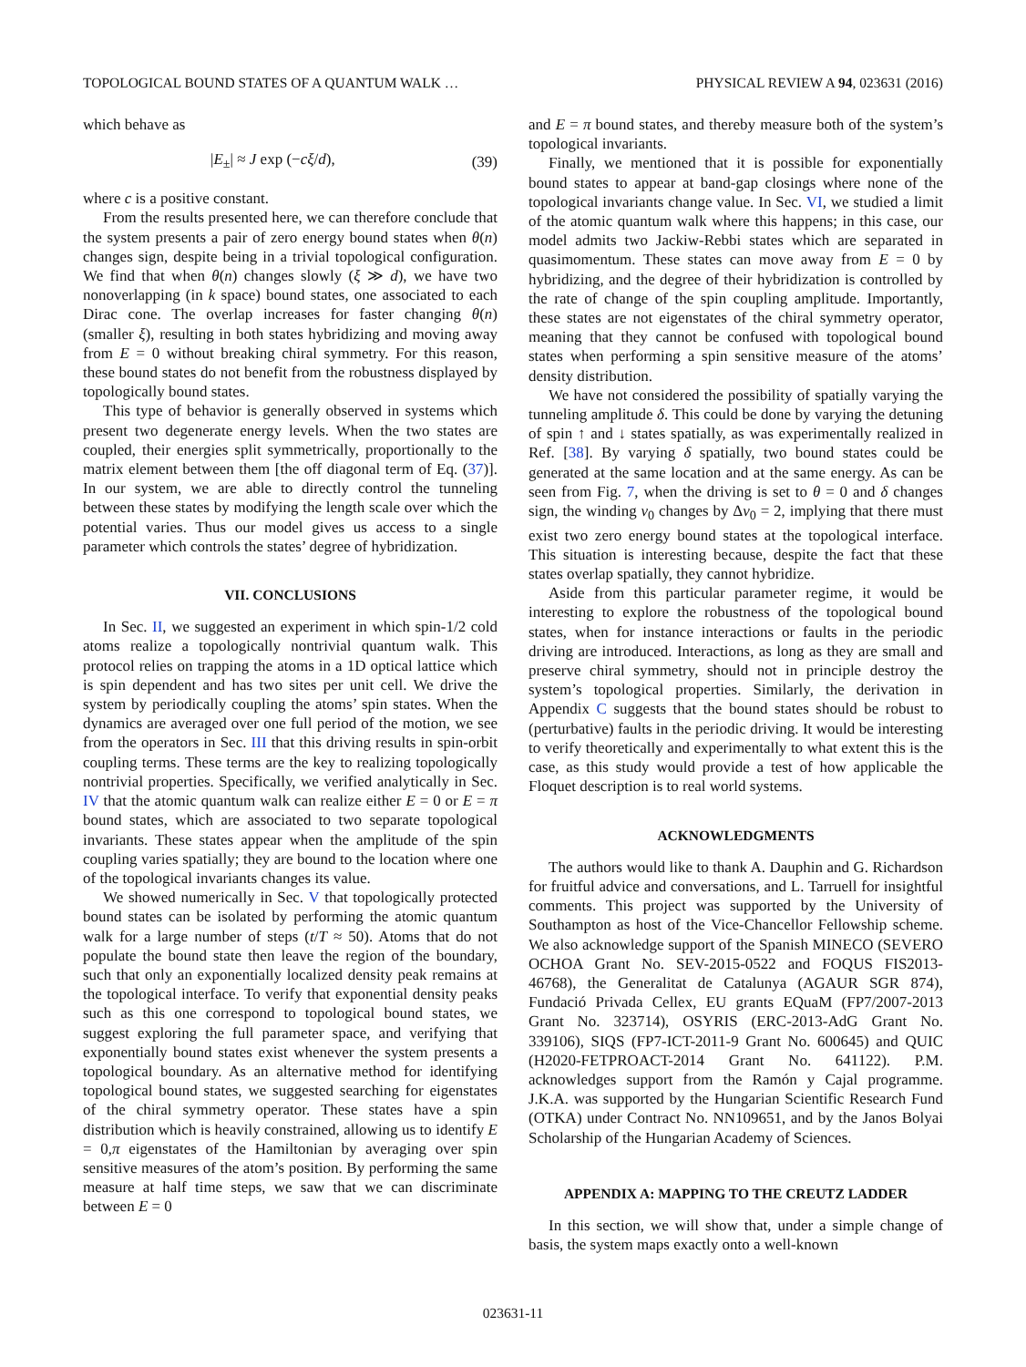TOPOLOGICAL BOUND STATES OF A QUANTUM WALK … PHYSICAL REVIEW A 94, 023631 (2016)
which behave as
|E<sub>±</sub>| ≈ J exp (−cξ/d), (39)
where c is a positive constant.
From the results presented here, we can therefore conclude that the system presents a pair of zero energy bound states when θ(n) changes sign, despite being in a trivial topological configuration. We find that when θ(n) changes slowly (ξ ≫ d), we have two nonoverlapping (in k space) bound states, one associated to each Dirac cone. The overlap increases for faster changing θ(n) (smaller ξ), resulting in both states hybridizing and moving away from E = 0 without breaking chiral symmetry. For this reason, these bound states do not benefit from the robustness displayed by topologically bound states.
This type of behavior is generally observed in systems which present two degenerate energy levels. When the two states are coupled, their energies split symmetrically, proportionally to the matrix element between them [the off diagonal term of Eq. (37)]. In our system, we are able to directly control the tunneling between these states by modifying the length scale over which the potential varies. Thus our model gives us access to a single parameter which controls the states’ degree of hybridization.
VII. CONCLUSIONS
In Sec. II, we suggested an experiment in which spin-1/2 cold atoms realize a topologically nontrivial quantum walk. This protocol relies on trapping the atoms in a 1D optical lattice which is spin dependent and has two sites per unit cell. We drive the system by periodically coupling the atoms’ spin states. When the dynamics are averaged over one full period of the motion, we see from the operators in Sec. III that this driving results in spin-orbit coupling terms. These terms are the key to realizing topologically nontrivial properties. Specifically, we verified analytically in Sec. IV that the atomic quantum walk can realize either E = 0 or E = π bound states, which are associated to two separate topological invariants. These states appear when the amplitude of the spin coupling varies spatially; they are bound to the location where one of the topological invariants changes its value.
We showed numerically in Sec. V that topologically protected bound states can be isolated by performing the atomic quantum walk for a large number of steps (t/T ≈ 50). Atoms that do not populate the bound state then leave the region of the boundary, such that only an exponentially localized density peak remains at the topological interface. To verify that exponential density peaks such as this one correspond to topological bound states, we suggest exploring the full parameter space, and verifying that exponentially bound states exist whenever the system presents a topological boundary. As an alternative method for identifying topological bound states, we suggested searching for eigenstates of the chiral symmetry operator. These states have a spin distribution which is heavily constrained, allowing us to identify E = 0,π eigenstates of the Hamiltonian by averaging over spin sensitive measures of the atom’s position. By performing the same measure at half time steps, we saw that we can discriminate between E = 0
and E = π bound states, and thereby measure both of the system’s topological invariants.
Finally, we mentioned that it is possible for exponentially bound states to appear at band-gap closings where none of the topological invariants change value. In Sec. VI, we studied a limit of the atomic quantum walk where this happens; in this case, our model admits two Jackiw-Rebbi states which are separated in quasimomentum. These states can move away from E = 0 by hybridizing, and the degree of their hybridization is controlled by the rate of change of the spin coupling amplitude. Importantly, these states are not eigenstates of the chiral symmetry operator, meaning that they cannot be confused with topological bound states when performing a spin sensitive measure of the atoms’ density distribution.
We have not considered the possibility of spatially varying the tunneling amplitude δ. This could be done by varying the detuning of spin ↑ and ↓ states spatially, as was experimentally realized in Ref. [38]. By varying δ spatially, two bound states could be generated at the same location and at the same energy. As can be seen from Fig. 7, when the driving is set to θ = 0 and δ changes sign, the winding ν<sub>0</sub> changes by Δν<sub>0</sub> = 2, implying that there must exist two zero energy bound states at the topological interface. This situation is interesting because, despite the fact that these states overlap spatially, they cannot hybridize.
Aside from this particular parameter regime, it would be interesting to explore the robustness of the topological bound states, when for instance interactions or faults in the periodic driving are introduced. Interactions, as long as they are small and preserve chiral symmetry, should not in principle destroy the system’s topological properties. Similarly, the derivation in Appendix C suggests that the bound states should be robust to (perturbative) faults in the periodic driving. It would be interesting to verify theoretically and experimentally to what extent this is the case, as this study would provide a test of how applicable the Floquet description is to real world systems.
ACKNOWLEDGMENTS
The authors would like to thank A. Dauphin and G. Richardson for fruitful advice and conversations, and L. Tarruell for insightful comments. This project was supported by the University of Southampton as host of the Vice-Chancellor Fellowship scheme. We also acknowledge support of the Spanish MINECO (SEVERO OCHOA Grant No. SEV-2015-0522 and FOQUS FIS2013-46768), the Generalitat de Catalunya (AGAUR SGR 874), Fundació Privada Cellex, EU grants EQuaM (FP7/2007-2013 Grant No. 323714), OSYRIS (ERC-2013-AdG Grant No. 339106), SIQS (FP7-ICT-2011-9 Grant No. 600645) and QUIC (H2020-FETPROACT-2014 Grant No. 641122). P.M. acknowledges support from the Ramón y Cajal programme. J.K.A. was supported by the Hungarian Scientific Research Fund (OTKA) under Contract No. NN109651, and by the Janos Bolyai Scholarship of the Hungarian Academy of Sciences.
APPENDIX A: MAPPING TO THE CREUTZ LADDER
In this section, we will show that, under a simple change of basis, the system maps exactly onto a well-known
023631-11